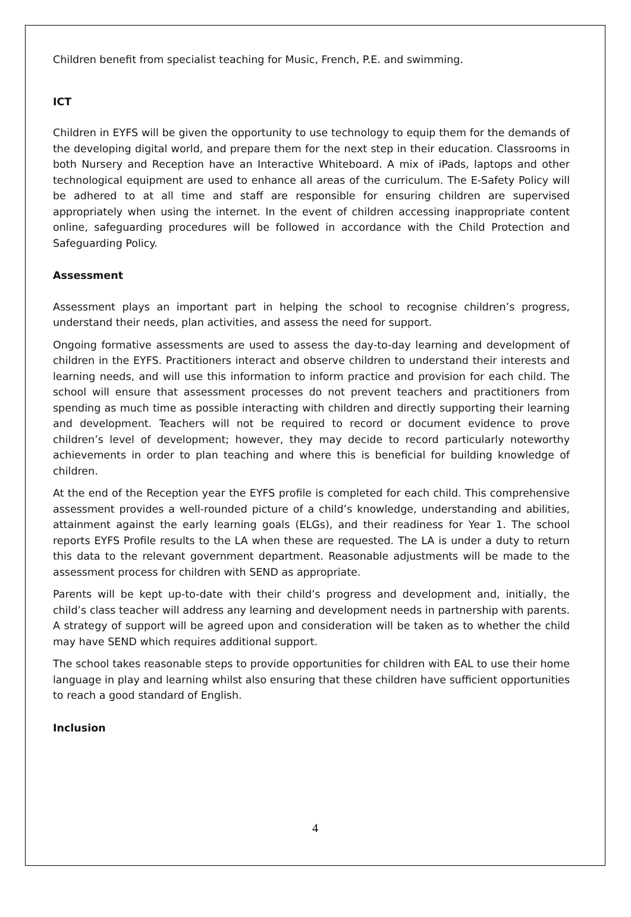Children benefit from specialist teaching for Music, French, P.E. and swimming.
ICT
Children in EYFS will be given the opportunity to use technology to equip them for the demands of the developing digital world, and prepare them for the next step in their education. Classrooms in both Nursery and Reception have an Interactive Whiteboard. A mix of iPads, laptops and other technological equipment are used to enhance all areas of the curriculum. The E-Safety Policy will be adhered to at all time and staff are responsible for ensuring children are supervised appropriately when using the internet. In the event of children accessing inappropriate content online, safeguarding procedures will be followed in accordance with the Child Protection and Safeguarding Policy.
Assessment
Assessment plays an important part in helping the school to recognise children’s progress, understand their needs, plan activities, and assess the need for support.
Ongoing formative assessments are used to assess the day-to-day learning and development of children in the EYFS. Practitioners interact and observe children to understand their interests and learning needs, and will use this information to inform practice and provision for each child. The school will ensure that assessment processes do not prevent teachers and practitioners from spending as much time as possible interacting with children and directly supporting their learning and development. Teachers will not be required to record or document evidence to prove children’s level of development; however, they may decide to record particularly noteworthy achievements in order to plan teaching and where this is beneficial for building knowledge of children.
At the end of the Reception year the EYFS profile is completed for each child. This comprehensive assessment provides a well-rounded picture of a child’s knowledge, understanding and abilities, attainment against the early learning goals (ELGs), and their readiness for Year 1. The school reports EYFS Profile results to the LA when these are requested. The LA is under a duty to return this data to the relevant government department. Reasonable adjustments will be made to the assessment process for children with SEND as appropriate.
Parents will be kept up-to-date with their child’s progress and development and, initially, the child’s class teacher will address any learning and development needs in partnership with parents. A strategy of support will be agreed upon and consideration will be taken as to whether the child may have SEND which requires additional support.
The school takes reasonable steps to provide opportunities for children with EAL to use their home language in play and learning whilst also ensuring that these children have sufficient opportunities to reach a good standard of English.
Inclusion
4